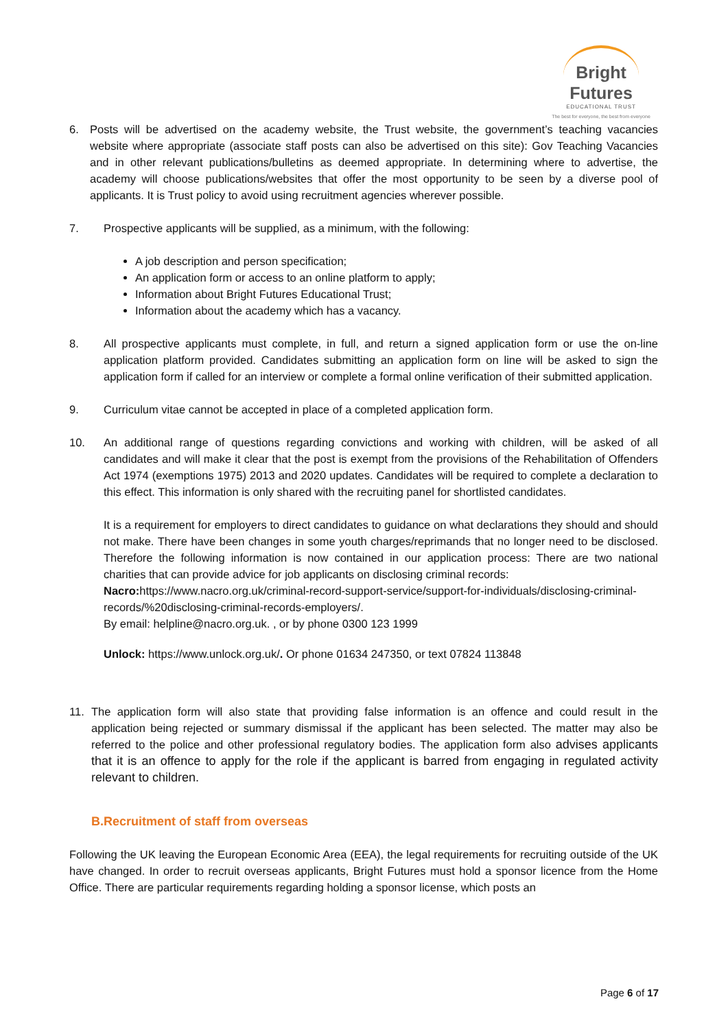Bright Futures
EDUCATIONAL TRUST
The best for everyone, the best from everyone
6. Posts will be advertised on the academy website, the Trust website, the government’s teaching vacancies website where appropriate (associate staff posts can also be advertised on this site): Gov Teaching Vacancies and in other relevant publications/bulletins as deemed appropriate. In determining where to advertise, the academy will choose publications/websites that offer the most opportunity to be seen by a diverse pool of applicants. It is Trust policy to avoid using recruitment agencies wherever possible.
7. Prospective applicants will be supplied, as a minimum, with the following:
A job description and person specification;
An application form or access to an online platform to apply;
Information about Bright Futures Educational Trust;
Information about the academy which has a vacancy.
8. All prospective applicants must complete, in full, and return a signed application form or use the on-line application platform provided. Candidates submitting an application form on line will be asked to sign the application form if called for an interview or complete a formal online verification of their submitted application.
9. Curriculum vitae cannot be accepted in place of a completed application form.
10. An additional range of questions regarding convictions and working with children, will be asked of all candidates and will make it clear that the post is exempt from the provisions of the Rehabilitation of Offenders Act 1974 (exemptions 1975) 2013 and 2020 updates. Candidates will be required to complete a declaration to this effect. This information is only shared with the recruiting panel for shortlisted candidates.
It is a requirement for employers to direct candidates to guidance on what declarations they should and should not make. There have been changes in some youth charges/reprimands that no longer need to be disclosed. Therefore the following information is now contained in our application process: There are two national charities that can provide advice for job applicants on disclosing criminal records:
Nacro: https://www.nacro.org.uk/criminal-record-support-service/support-for-individuals/disclosing-criminal-records/%20disclosing-criminal-records-employers/.
By email: helpline@nacro.org.uk. , or by phone 0300 123 1999
Unlock: https://www.unlock.org.uk/. Or phone 01634 247350, or text 07824 113848
11. The application form will also state that providing false information is an offence and could result in the application being rejected or summary dismissal if the applicant has been selected. The matter may also be referred to the police and other professional regulatory bodies. The application form also advises applicants that it is an offence to apply for the role if the applicant is barred from engaging in regulated activity relevant to children.
B.Recruitment of staff from overseas
Following the UK leaving the European Economic Area (EEA), the legal requirements for recruiting outside of the UK have changed. In order to recruit overseas applicants, Bright Futures must hold a sponsor licence from the Home Office. There are particular requirements regarding holding a sponsor license, which posts an
Page 6 of 17